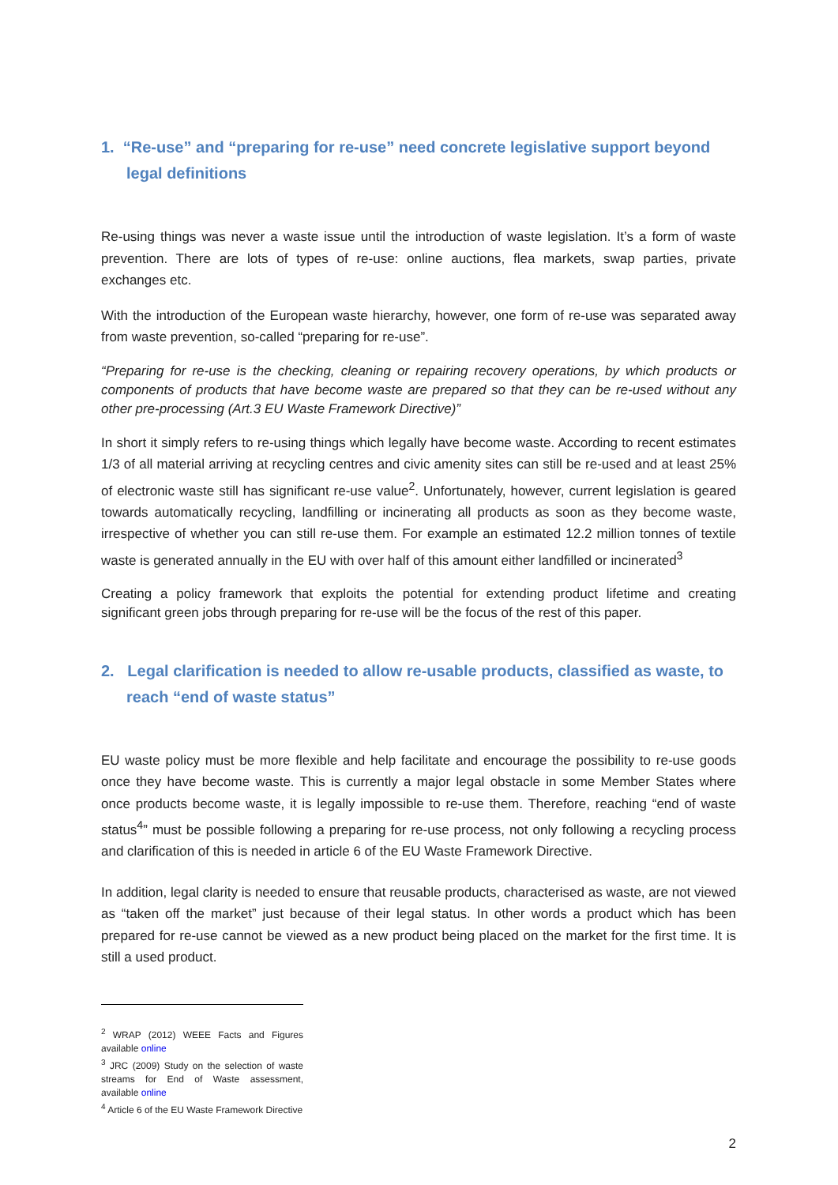1. “Re-use” and “preparing for re-use” need concrete legislative support beyond legal definitions
Re-using things was never a waste issue until the introduction of waste legislation. It’s a form of waste prevention. There are lots of types of re-use: online auctions, flea markets, swap parties, private exchanges etc.
With the introduction of the European waste hierarchy, however, one form of re-use was separated away from waste prevention, so-called “preparing for re-use”.
“Preparing for re-use is the checking, cleaning or repairing recovery operations, by which products or components of products that have become waste are prepared so that they can be re-used without any other pre-processing (Art.3 EU Waste Framework Directive)”
In short it simply refers to re-using things which legally have become waste. According to recent estimates 1/3 of all material arriving at recycling centres and civic amenity sites can still be re-used and at least 25% of electronic waste still has significant re-use value<sup>2</sup>. Unfortunately, however, current legislation is geared towards automatically recycling, landfilling or incinerating all products as soon as they become waste, irrespective of whether you can still re-use them. For example an estimated 12.2 million tonnes of textile waste is generated annually in the EU with over half of this amount either landfilled or incinerated<sup>3</sup>
Creating a policy framework that exploits the potential for extending product lifetime and creating significant green jobs through preparing for re-use will be the focus of the rest of this paper.
2. Legal clarification is needed to allow re-usable products, classified as waste, to reach “end of waste status”
EU waste policy must be more flexible and help facilitate and encourage the possibility to re-use goods once they have become waste. This is currently a major legal obstacle in some Member States where once products become waste, it is legally impossible to re-use them. Therefore, reaching “end of waste status<sup>4</sup>” must be possible following a preparing for re-use process, not only following a recycling process and clarification of this is needed in article 6 of the EU Waste Framework Directive.
In addition, legal clarity is needed to ensure that reusable products, characterised as waste, are not viewed as “taken off the market” just because of their legal status. In other words a product which has been prepared for re-use cannot be viewed as a new product being placed on the market for the first time. It is still a used product.
<sup>2</sup> WRAP (2012) WEEE Facts and Figures available online
<sup>3</sup> JRC (2009) Study on the selection of waste streams for End of Waste assessment, available online
<sup>4</sup> Article 6 of the EU Waste Framework Directive
2